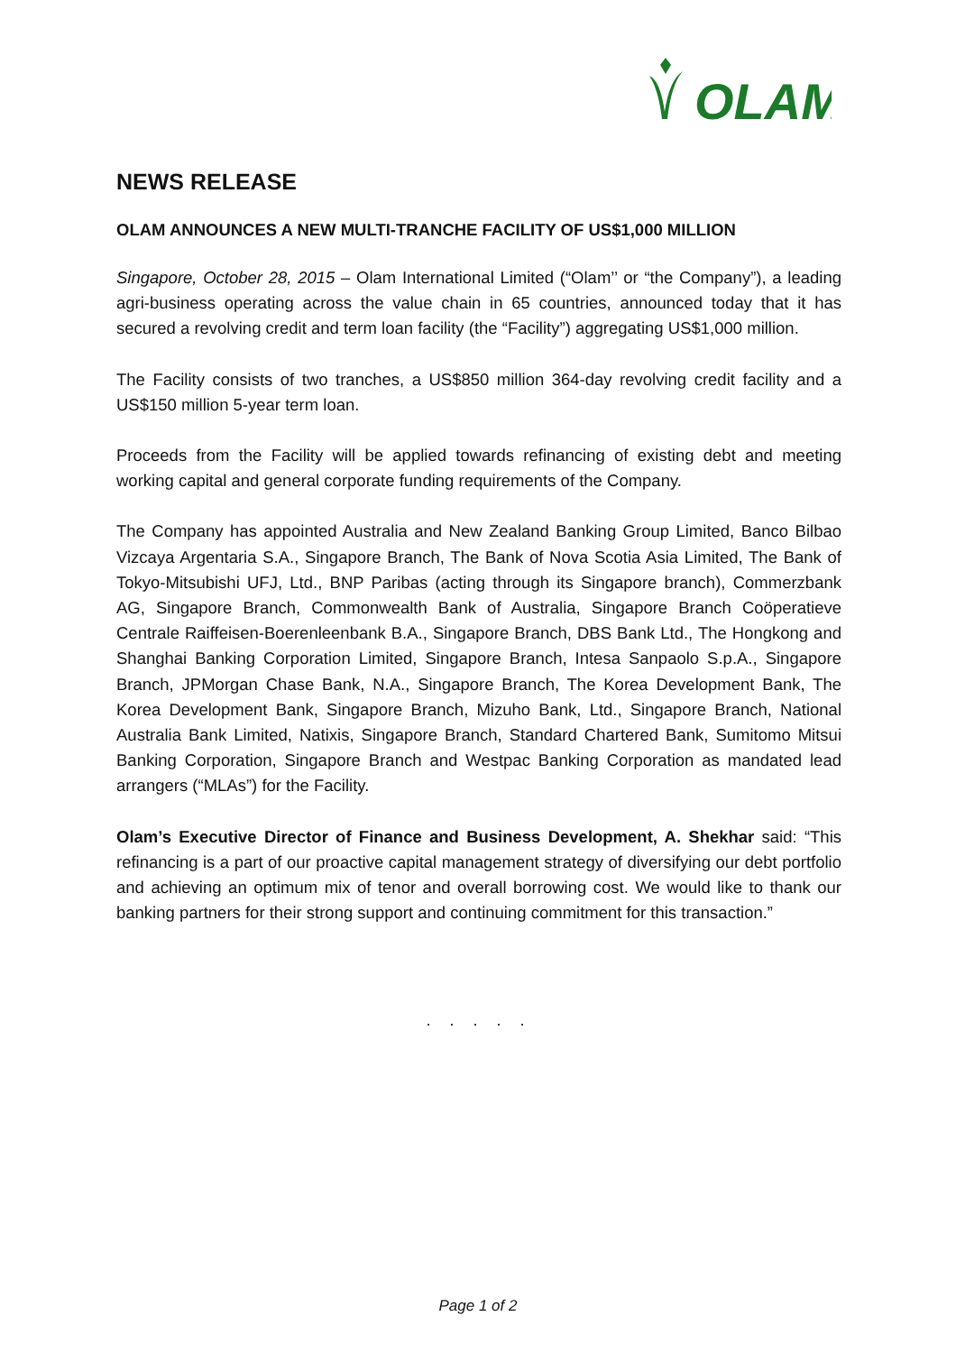OLAM
NEWS RELEASE
OLAM ANNOUNCES A NEW MULTI-TRANCHE FACILITY OF US$1,000 MILLION
Singapore, October 28, 2015 – Olam International Limited (“Olam’’ or “the Company”), a leading agri-business operating across the value chain in 65 countries, announced today that it has secured a revolving credit and term loan facility (the “Facility”) aggregating US$1,000 million.
The Facility consists of two tranches, a US$850 million 364-day revolving credit facility and a US$150 million 5-year term loan.
Proceeds from the Facility will be applied towards refinancing of existing debt and meeting working capital and general corporate funding requirements of the Company.
The Company has appointed Australia and New Zealand Banking Group Limited, Banco Bilbao Vizcaya Argentaria S.A., Singapore Branch, The Bank of Nova Scotia Asia Limited, The Bank of Tokyo-Mitsubishi UFJ, Ltd., BNP Paribas (acting through its Singapore branch), Commerzbank AG, Singapore Branch, Commonwealth Bank of Australia, Singapore Branch Coöperatieve Centrale Raiffeisen-Boerenleenbank B.A., Singapore Branch, DBS Bank Ltd., The Hongkong and Shanghai Banking Corporation Limited, Singapore Branch, Intesa Sanpaolo S.p.A., Singapore Branch, JPMorgan Chase Bank, N.A., Singapore Branch, The Korea Development Bank, The Korea Development Bank, Singapore Branch, Mizuho Bank, Ltd., Singapore Branch, National Australia Bank Limited, Natixis, Singapore Branch, Standard Chartered Bank, Sumitomo Mitsui Banking Corporation, Singapore Branch and Westpac Banking Corporation as mandated lead arrangers (“MLAs”) for the Facility.
Olam’s Executive Director of Finance and Business Development, A. Shekhar said: “This refinancing is a part of our proactive capital management strategy of diversifying our debt portfolio and achieving an optimum mix of tenor and overall borrowing cost. We would like to thank our banking partners for their strong support and continuing commitment for this transaction.”
. . . . .
Page 1 of 2